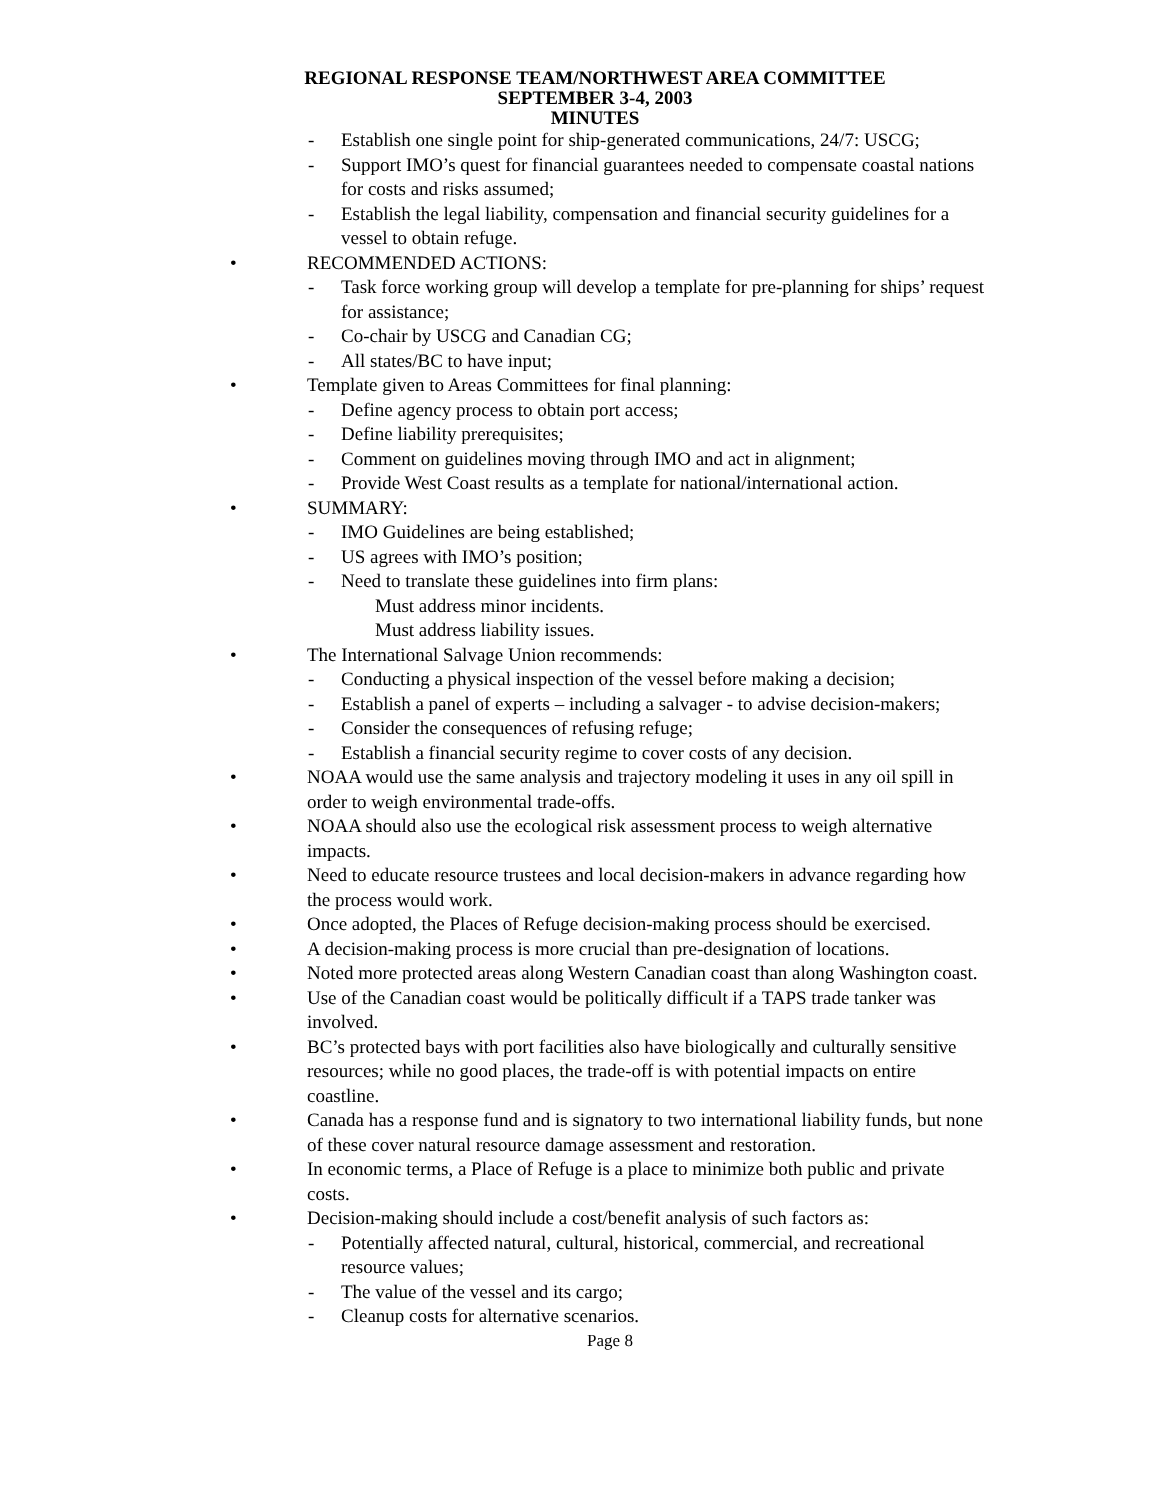REGIONAL RESPONSE TEAM/NORTHWEST AREA COMMITTEE
SEPTEMBER 3-4, 2003
MINUTES
- Establish one single point for ship-generated communications, 24/7: USCG;
- Support IMO’s quest for financial guarantees needed to compensate coastal nations for costs and risks assumed;
- Establish the legal liability, compensation and financial security guidelines for a vessel to obtain refuge.
• RECOMMENDED ACTIONS:
- Task force working group will develop a template for pre-planning for ships’ request for assistance;
- Co-chair by USCG and Canadian CG;
- All states/BC to have input;
• Template given to Areas Committees for final planning:
- Define agency process to obtain port access;
- Define liability prerequisites;
- Comment on guidelines moving through IMO and act in alignment;
- Provide West Coast results as a template for national/international action.
• SUMMARY:
- IMO Guidelines are being established;
- US agrees with IMO’s position;
- Need to translate these guidelines into firm plans:
Must address minor incidents.
Must address liability issues.
• The International Salvage Union recommends:
- Conducting a physical inspection of the vessel before making a decision;
- Establish a panel of experts – including a salvager - to advise decision-makers;
- Consider the consequences of refusing refuge;
- Establish a financial security regime to cover costs of any decision.
• NOAA would use the same analysis and trajectory modeling it uses in any oil spill in order to weigh environmental trade-offs.
• NOAA should also use the ecological risk assessment process to weigh alternative impacts.
• Need to educate resource trustees and local decision-makers in advance regarding how the process would work.
• Once adopted, the Places of Refuge decision-making process should be exercised.
• A decision-making process is more crucial than pre-designation of locations.
• Noted more protected areas along Western Canadian coast than along Washington coast.
• Use of the Canadian coast would be politically difficult if a TAPS trade tanker was involved.
• BC’s protected bays with port facilities also have biologically and culturally sensitive resources; while no good places, the trade-off is with potential impacts on entire coastline.
• Canada has a response fund and is signatory to two international liability funds, but none of these cover natural resource damage assessment and restoration.
• In economic terms, a Place of Refuge is a place to minimize both public and private costs.
• Decision-making should include a cost/benefit analysis of such factors as:
- Potentially affected natural, cultural, historical, commercial, and recreational resource values;
- The value of the vessel and its cargo;
- Cleanup costs for alternative scenarios.
Page 8